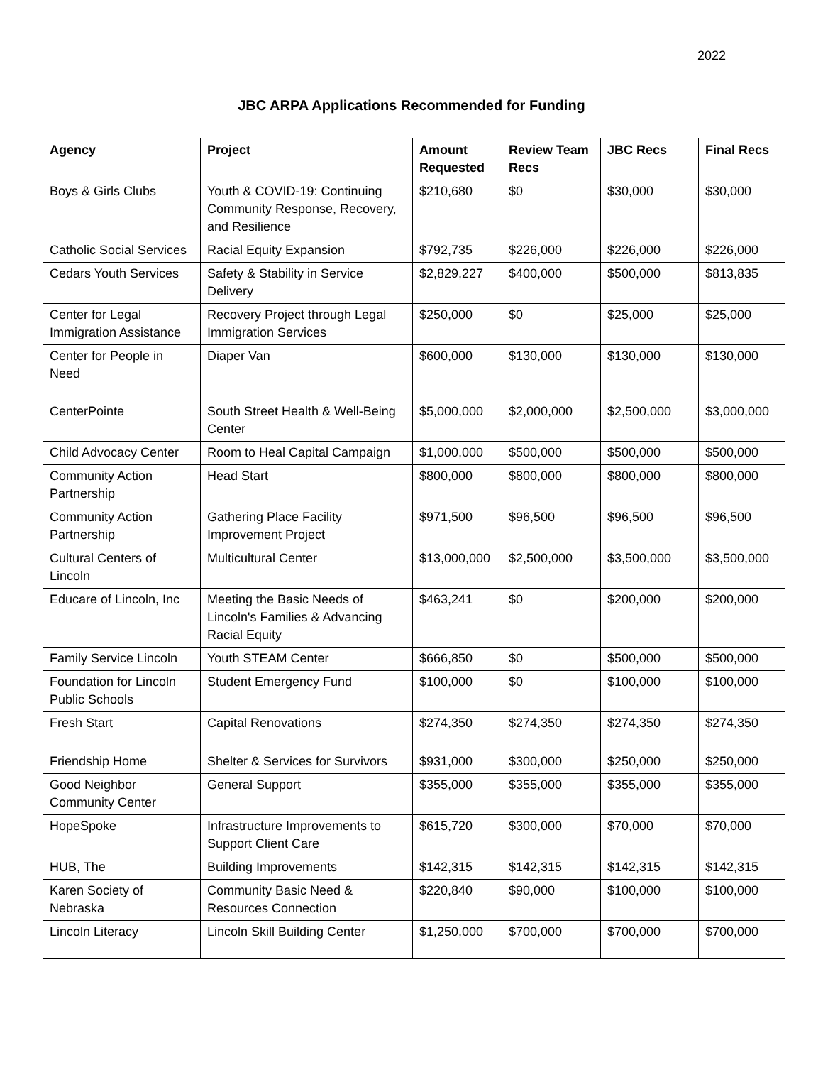2022
JBC ARPA Applications Recommended for Funding
| Agency | Project | Amount Requested | Review Team Recs | JBC Recs | Final Recs |
| --- | --- | --- | --- | --- | --- |
| Boys & Girls Clubs | Youth & COVID-19: Continuing Community Response, Recovery, and Resilience | $210,680 | $0 | $30,000 | $30,000 |
| Catholic Social Services | Racial Equity Expansion | $792,735 | $226,000 | $226,000 | $226,000 |
| Cedars Youth Services | Safety & Stability in Service Delivery | $2,829,227 | $400,000 | $500,000 | $813,835 |
| Center for Legal Immigration Assistance | Recovery Project through Legal Immigration Services | $250,000 | $0 | $25,000 | $25,000 |
| Center for People in Need | Diaper Van | $600,000 | $130,000 | $130,000 | $130,000 |
| CenterPointe | South Street Health & Well-Being Center | $5,000,000 | $2,000,000 | $2,500,000 | $3,000,000 |
| Child Advocacy Center | Room to Heal Capital Campaign | $1,000,000 | $500,000 | $500,000 | $500,000 |
| Community Action Partnership | Head Start | $800,000 | $800,000 | $800,000 | $800,000 |
| Community Action Partnership | Gathering Place Facility Improvement Project | $971,500 | $96,500 | $96,500 | $96,500 |
| Cultural Centers of Lincoln | Multicultural Center | $13,000,000 | $2,500,000 | $3,500,000 | $3,500,000 |
| Educare of Lincoln, Inc | Meeting the Basic Needs of Lincoln's Families & Advancing Racial Equity | $463,241 | $0 | $200,000 | $200,000 |
| Family Service Lincoln | Youth STEAM Center | $666,850 | $0 | $500,000 | $500,000 |
| Foundation for Lincoln Public Schools | Student Emergency Fund | $100,000 | $0 | $100,000 | $100,000 |
| Fresh Start | Capital Renovations | $274,350 | $274,350 | $274,350 | $274,350 |
| Friendship Home | Shelter & Services for Survivors | $931,000 | $300,000 | $250,000 | $250,000 |
| Good Neighbor Community Center | General Support | $355,000 | $355,000 | $355,000 | $355,000 |
| HopeSpoke | Infrastructure Improvements to Support Client Care | $615,720 | $300,000 | $70,000 | $70,000 |
| HUB, The | Building Improvements | $142,315 | $142,315 | $142,315 | $142,315 |
| Karen Society of Nebraska | Community Basic Need & Resources Connection | $220,840 | $90,000 | $100,000 | $100,000 |
| Lincoln Literacy | Lincoln Skill Building Center | $1,250,000 | $700,000 | $700,000 | $700,000 |